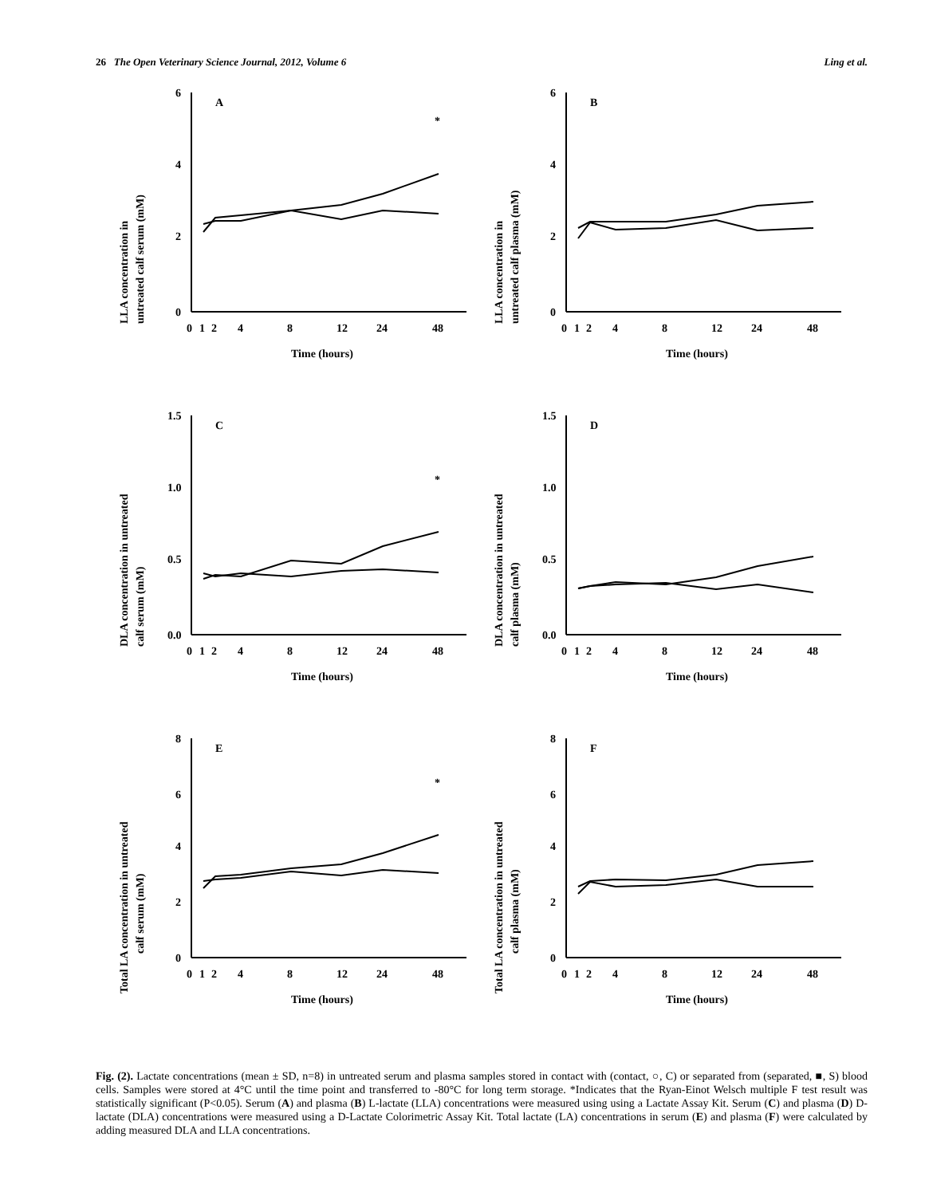26 The Open Veterinary Science Journal, 2012, Volume 6 Ling et al.
LLA concentration in
untreated calf serum (mM)
6
4
2
0
0
1
2
4
8
12
24
48
A
*
Time (hours)
LLA concentration in
untreated calf plasma (mM)
6
4
2
0
0
1
2
4
8
12
24
48
B
Time (hours)
DLA concentration in untreated
calf serum (mM)
1.5
1.0
0.5
0.0
0
1
2
4
8
12
24
48
C
*
Time (hours)
DLA concentration in untreated
calf plasma (mM)
1.5
1.0
0.5
0.0
0
1
2
4
8
12
24
48
D
Time (hours)
Total LA concentration in untreated
calf serum (mM)
8
6
4
2
0
0
1
2
4
8
12
24
48
E
*
Time (hours)
Total LA concentration in untreated
calf plasma (mM)
8
6
4
2
0
0
1
2
4
8
12
24
48
F
Time (hours)
Fig. (2). Lactate concentrations (mean ± SD, n=8) in untreated serum and plasma samples stored in contact with (contact, ○, C) or separated from (separated, ■, S) blood cells. Samples were stored at 4°C until the time point and transferred to -80°C for long term storage. *Indicates that the Ryan-Einot Welsch multiple F test result was statistically significant (P<0.05). Serum (A) and plasma (B) L-lactate (LLA) concentrations were measured using using a Lactate Assay Kit. Serum (C) and plasma (D) D-lactate (DLA) concentrations were measured using a D-Lactate Colorimetric Assay Kit. Total lactate (LA) concentrations in serum (E) and plasma (F) were calculated by adding measured DLA and LLA concentrations.